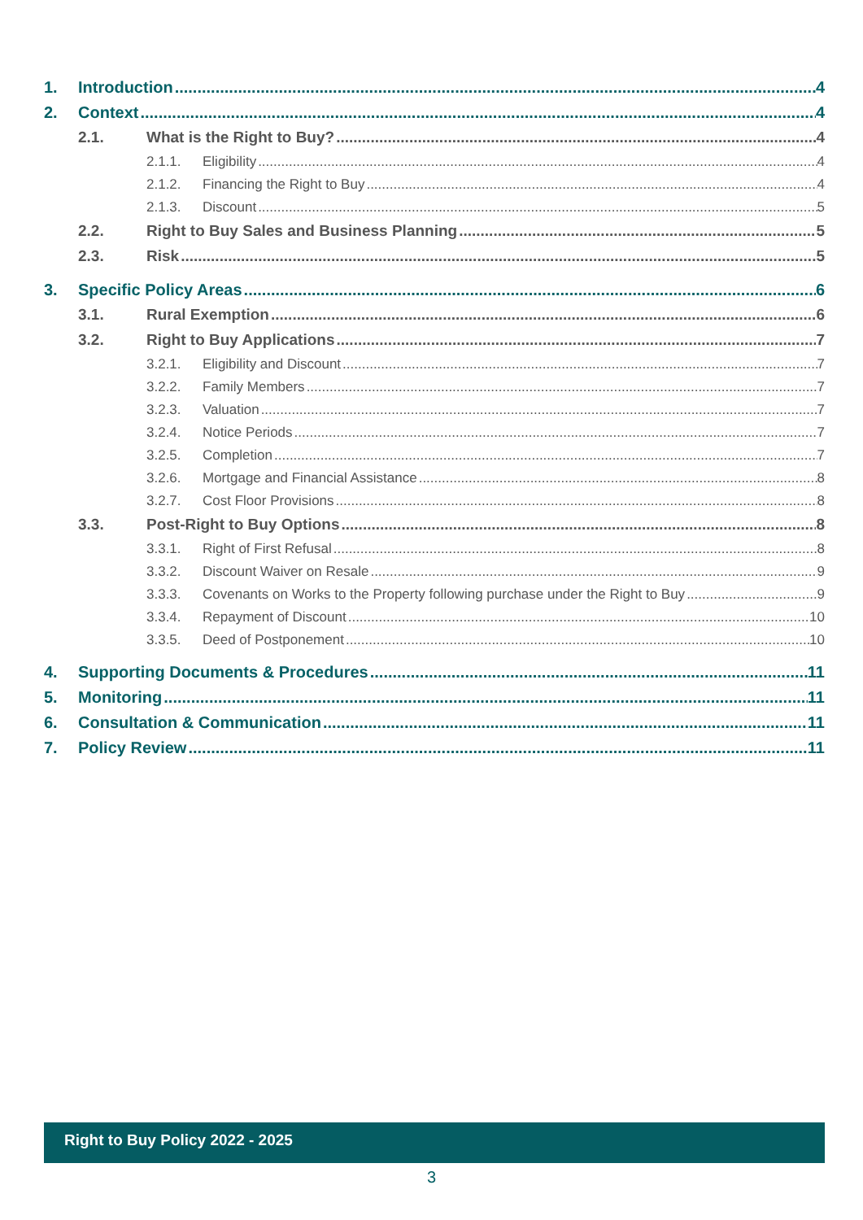1. Introduction 4
2. Context 4
2.1. What is the Right to Buy? 4
2.1.1. Eligibility 4
2.1.2. Financing the Right to Buy 4
2.1.3. Discount 5
2.2. Right to Buy Sales and Business Planning 5
2.3. Risk 5
3. Specific Policy Areas 6
3.1. Rural Exemption 6
3.2. Right to Buy Applications 7
3.2.1. Eligibility and Discount 7
3.2.2. Family Members 7
3.2.3. Valuation 7
3.2.4. Notice Periods 7
3.2.5. Completion 7
3.2.6. Mortgage and Financial Assistance 8
3.2.7. Cost Floor Provisions 8
3.3. Post-Right to Buy Options 8
3.3.1. Right of First Refusal 8
3.3.2. Discount Waiver on Resale 9
3.3.3. Covenants on Works to the Property following purchase under the Right to Buy 9
3.3.4. Repayment of Discount 10
3.3.5. Deed of Postponement 10
4. Supporting Documents & Procedures 11
5. Monitoring 11
6. Consultation & Communication 11
7. Policy Review 11
Right to Buy Policy 2022 - 2025
3